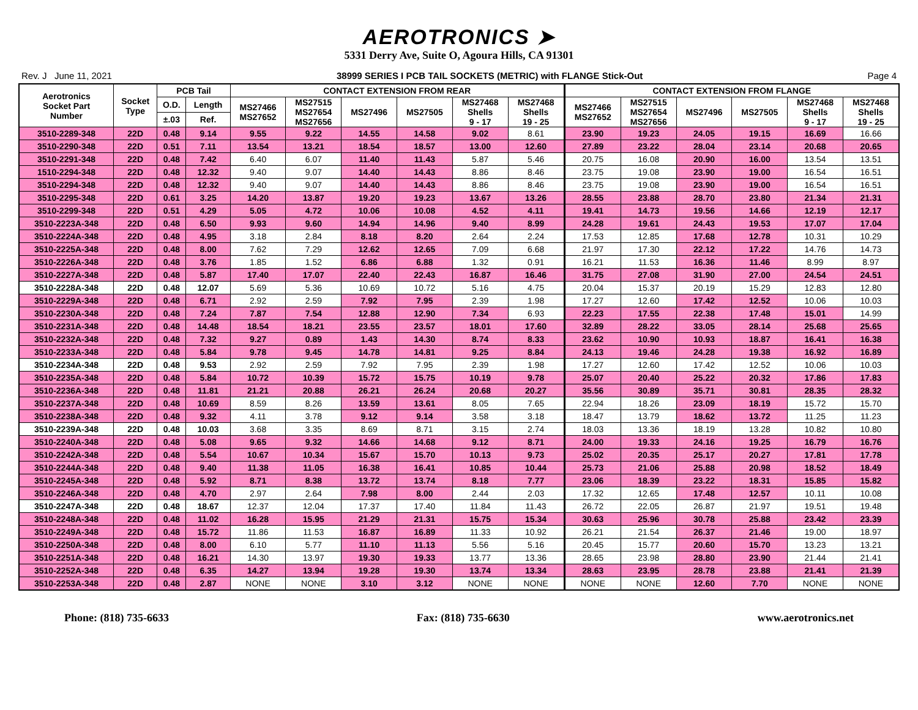AEROTRONICS ➤
5331 Derry Ave, Suite O, Agoura Hills, CA 91301
Rev. J June 11, 2021 38999 SERIES I PCB TAIL SOCKETS (METRIC) with FLANGE Stick-Out Page 4
| Aerotronics Socket Part Number | Socket Type | PCB Tail | | CONTACT EXTENSION FROM REAR | | | | | | CONTACT EXTENSION FROM FLANGE | | | | | |
| --- | --- | --- | --- | --- | --- | --- | --- | --- | --- | --- | --- | --- | --- | --- | --- |
| | | O.D. | Length | MS27466 MS27652 | MS27515 MS27654 MS27656 | MS27496 | MS27505 | MS27468 Shells 9 - 17 | MS27468 Shells 19 - 25 | MS27466 MS27652 | MS27515 MS27654 MS27656 | MS27496 | MS27505 | MS27468 Shells 9 - 17 | MS27468 Shells 19 - 25 |
| | | ±.03 | Ref. | | | | | | | | | | | | |
| 3510-2289-348 | 22D | 0.48 | 9.14 | 9.55 | 9.22 | 14.55 | 14.58 | 9.02 | 8.61 | 23.90 | 19.23 | 24.05 | 19.15 | 16.69 | 16.66 |
| 3510-2290-348 | 22D | 0.51 | 7.11 | 13.54 | 13.21 | 18.54 | 18.57 | 13.00 | 12.60 | 27.89 | 23.22 | 28.04 | 23.14 | 20.68 | 20.65 |
| 3510-2291-348 | 22D | 0.48 | 7.42 | 6.40 | 6.07 | 11.40 | 11.43 | 5.87 | 5.46 | 20.75 | 16.08 | 20.90 | 16.00 | 13.54 | 13.51 |
| 1510-2294-348 | 22D | 0.48 | 12.32 | 9.40 | 9.07 | 14.40 | 14.43 | 8.86 | 8.46 | 23.75 | 19.08 | 23.90 | 19.00 | 16.54 | 16.51 |
| 3510-2294-348 | 22D | 0.48 | 12.32 | 9.40 | 9.07 | 14.40 | 14.43 | 8.86 | 8.46 | 23.75 | 19.08 | 23.90 | 19.00 | 16.54 | 16.51 |
| 3510-2295-348 | 22D | 0.61 | 3.25 | 14.20 | 13.87 | 19.20 | 19.23 | 13.67 | 13.26 | 28.55 | 23.88 | 28.70 | 23.80 | 21.34 | 21.31 |
| 3510-2299-348 | 22D | 0.51 | 4.29 | 5.05 | 4.72 | 10.06 | 10.08 | 4.52 | 4.11 | 19.41 | 14.73 | 19.56 | 14.66 | 12.19 | 12.17 |
| 3510-2223A-348 | 22D | 0.48 | 6.50 | 9.93 | 9.60 | 14.94 | 14.96 | 9.40 | 8.99 | 24.28 | 19.61 | 24.43 | 19.53 | 17.07 | 17.04 |
| 3510-2224A-348 | 22D | 0.48 | 4.95 | 3.18 | 2.84 | 8.18 | 8.20 | 2.64 | 2.24 | 17.53 | 12.85 | 17.68 | 12.78 | 10.31 | 10.29 |
| 3510-2225A-348 | 22D | 0.48 | 8.00 | 7.62 | 7.29 | 12.62 | 12.65 | 7.09 | 6.68 | 21.97 | 17.30 | 22.12 | 17.22 | 14.76 | 14.73 |
| 3510-2226A-348 | 22D | 0.48 | 3.76 | 1.85 | 1.52 | 6.86 | 6.88 | 1.32 | 0.91 | 16.21 | 11.53 | 16.36 | 11.46 | 8.99 | 8.97 |
| 3510-2227A-348 | 22D | 0.48 | 5.87 | 17.40 | 17.07 | 22.40 | 22.43 | 16.87 | 16.46 | 31.75 | 27.08 | 31.90 | 27.00 | 24.54 | 24.51 |
| 3510-2228A-348 | 22D | 0.48 | 12.07 | 5.69 | 5.36 | 10.69 | 10.72 | 5.16 | 4.75 | 20.04 | 15.37 | 20.19 | 15.29 | 12.83 | 12.80 |
| 3510-2229A-348 | 22D | 0.48 | 6.71 | 2.92 | 2.59 | 7.92 | 7.95 | 2.39 | 1.98 | 17.27 | 12.60 | 17.42 | 12.52 | 10.06 | 10.03 |
| 3510-2230A-348 | 22D | 0.48 | 7.24 | 7.87 | 7.54 | 12.88 | 12.90 | 7.34 | 6.93 | 22.23 | 17.55 | 22.38 | 17.48 | 15.01 | 14.99 |
| 3510-2231A-348 | 22D | 0.48 | 14.48 | 18.54 | 18.21 | 23.55 | 23.57 | 18.01 | 17.60 | 32.89 | 28.22 | 33.05 | 28.14 | 25.68 | 25.65 |
| 3510-2232A-348 | 22D | 0.48 | 7.32 | 9.27 | 0.89 | 1.43 | 14.30 | 8.74 | 8.33 | 23.62 | 10.90 | 10.93 | 18.87 | 16.41 | 16.38 |
| 3510-2233A-348 | 22D | 0.48 | 5.84 | 9.78 | 9.45 | 14.78 | 14.81 | 9.25 | 8.84 | 24.13 | 19.46 | 24.28 | 19.38 | 16.92 | 16.89 |
| 3510-2234A-348 | 22D | 0.48 | 9.53 | 2.92 | 2.59 | 7.92 | 7.95 | 2.39 | 1.98 | 17.27 | 12.60 | 17.42 | 12.52 | 10.06 | 10.03 |
| 3510-2235A-348 | 22D | 0.48 | 5.84 | 10.72 | 10.39 | 15.72 | 15.75 | 10.19 | 9.78 | 25.07 | 20.40 | 25.22 | 20.32 | 17.86 | 17.83 |
| 3510-2236A-348 | 22D | 0.48 | 11.81 | 21.21 | 20.88 | 26.21 | 26.24 | 20.68 | 20.27 | 35.56 | 30.89 | 35.71 | 30.81 | 28.35 | 28.32 |
| 3510-2237A-348 | 22D | 0.48 | 10.69 | 8.59 | 8.26 | 13.59 | 13.61 | 8.05 | 7.65 | 22.94 | 18.26 | 23.09 | 18.19 | 15.72 | 15.70 |
| 3510-2238A-348 | 22D | 0.48 | 9.32 | 4.11 | 3.78 | 9.12 | 9.14 | 3.58 | 3.18 | 18.47 | 13.79 | 18.62 | 13.72 | 11.25 | 11.23 |
| 3510-2239A-348 | 22D | 0.48 | 10.03 | 3.68 | 3.35 | 8.69 | 8.71 | 3.15 | 2.74 | 18.03 | 13.36 | 18.19 | 13.28 | 10.82 | 10.80 |
| 3510-2240A-348 | 22D | 0.48 | 5.08 | 9.65 | 9.32 | 14.66 | 14.68 | 9.12 | 8.71 | 24.00 | 19.33 | 24.16 | 19.25 | 16.79 | 16.76 |
| 3510-2242A-348 | 22D | 0.48 | 5.54 | 10.67 | 10.34 | 15.67 | 15.70 | 10.13 | 9.73 | 25.02 | 20.35 | 25.17 | 20.27 | 17.81 | 17.78 |
| 3510-2244A-348 | 22D | 0.48 | 9.40 | 11.38 | 11.05 | 16.38 | 16.41 | 10.85 | 10.44 | 25.73 | 21.06 | 25.88 | 20.98 | 18.52 | 18.49 |
| 3510-2245A-348 | 22D | 0.48 | 5.92 | 8.71 | 8.38 | 13.72 | 13.74 | 8.18 | 7.77 | 23.06 | 18.39 | 23.22 | 18.31 | 15.85 | 15.82 |
| 3510-2246A-348 | 22D | 0.48 | 4.70 | 2.97 | 2.64 | 7.98 | 8.00 | 2.44 | 2.03 | 17.32 | 12.65 | 17.48 | 12.57 | 10.11 | 10.08 |
| 3510-2247A-348 | 22D | 0.48 | 18.67 | 12.37 | 12.04 | 17.37 | 17.40 | 11.84 | 11.43 | 26.72 | 22.05 | 26.87 | 21.97 | 19.51 | 19.48 |
| 3510-2248A-348 | 22D | 0.48 | 11.02 | 16.28 | 15.95 | 21.29 | 21.31 | 15.75 | 15.34 | 30.63 | 25.96 | 30.78 | 25.88 | 23.42 | 23.39 |
| 3510-2249A-348 | 22D | 0.48 | 15.72 | 11.86 | 11.53 | 16.87 | 16.89 | 11.33 | 10.92 | 26.21 | 21.54 | 26.37 | 21.46 | 19.00 | 18.97 |
| 3510-2250A-348 | 22D | 0.48 | 8.00 | 6.10 | 5.77 | 11.10 | 11.13 | 5.56 | 5.16 | 20.45 | 15.77 | 20.60 | 15.70 | 13.23 | 13.21 |
| 3510-2251A-348 | 22D | 0.48 | 16.21 | 14.30 | 13.97 | 19.30 | 19.33 | 13.77 | 13.36 | 28.65 | 23.98 | 28.80 | 23.90 | 21.44 | 21.41 |
| 3510-2252A-348 | 22D | 0.48 | 6.35 | 14.27 | 13.94 | 19.28 | 19.30 | 13.74 | 13.34 | 28.63 | 23.95 | 28.78 | 23.88 | 21.41 | 21.39 |
| 3510-2253A-348 | 22D | 0.48 | 2.87 | NONE | NONE | 3.10 | 3.12 | NONE | NONE | NONE | NONE | 12.60 | 7.70 | NONE | NONE |
Phone: (818) 735-6633 Fax: (818) 735-6630 www.aerotronics.net